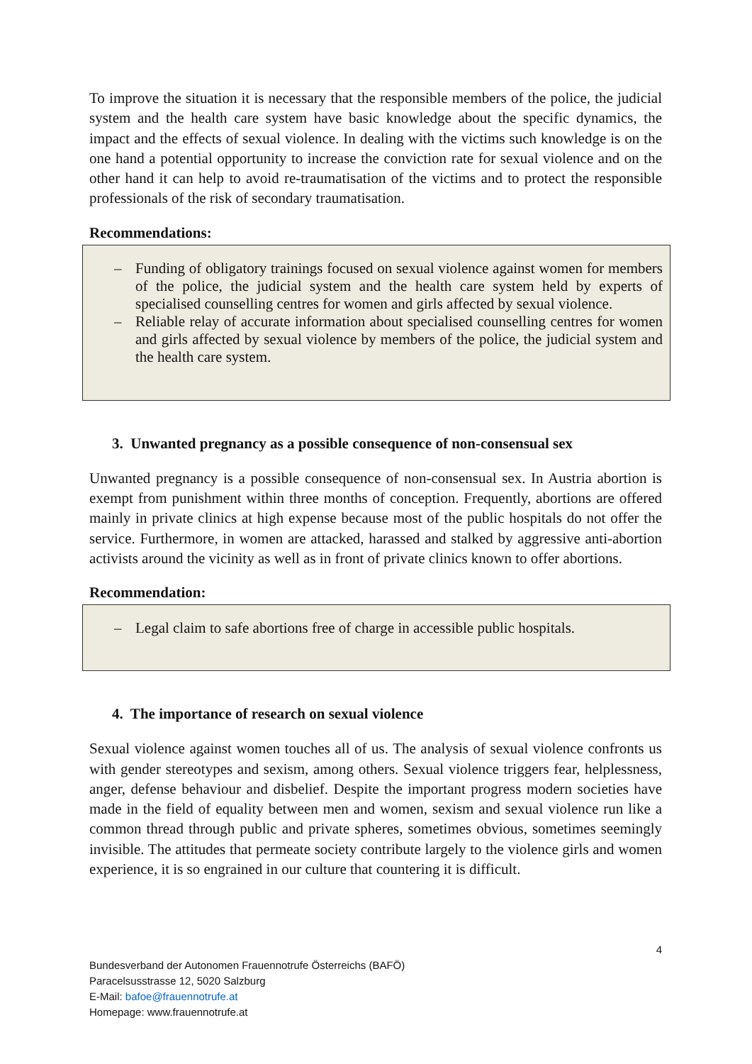To improve the situation it is necessary that the responsible members of the police, the judicial system and the health care system have basic knowledge about the specific dynamics, the impact and the effects of sexual violence. In dealing with the victims such knowledge is on the one hand a potential opportunity to increase the conviction rate for sexual violence and on the other hand it can help to avoid re-traumatisation of the victims and to protect the responsible professionals of the risk of secondary traumatisation.
Recommendations:
– Funding of obligatory trainings focused on sexual violence against women for members of the police, the judicial system and the health care system held by experts of specialised counselling centres for women and girls affected by sexual violence.
– Reliable relay of accurate information about specialised counselling centres for women and girls affected by sexual violence by members of the police, the judicial system and the health care system.
3. Unwanted pregnancy as a possible consequence of non-consensual sex
Unwanted pregnancy is a possible consequence of non-consensual sex. In Austria abortion is exempt from punishment within three months of conception. Frequently, abortions are offered mainly in private clinics at high expense because most of the public hospitals do not offer the service. Furthermore, in women are attacked, harassed and stalked by aggressive anti-abortion activists around the vicinity as well as in front of private clinics known to offer abortions.
Recommendation:
– Legal claim to safe abortions free of charge in accessible public hospitals.
4. The importance of research on sexual violence
Sexual violence against women touches all of us. The analysis of sexual violence confronts us with gender stereotypes and sexism, among others. Sexual violence triggers fear, helplessness, anger, defense behaviour and disbelief. Despite the important progress modern societies have made in the field of equality between men and women, sexism and sexual violence run like a common thread through public and private spheres, sometimes obvious, sometimes seemingly invisible. The attitudes that permeate society contribute largely to the violence girls and women experience, it is so engrained in our culture that countering it is difficult.
4
Bundesverband der Autonomen Frauennotrufe Österreichs (BAFÖ)
Paracelsusstrasse 12, 5020 Salzburg
E-Mail: bafoe@frauennotrufe.at
Homepage: www.frauennotrufe.at